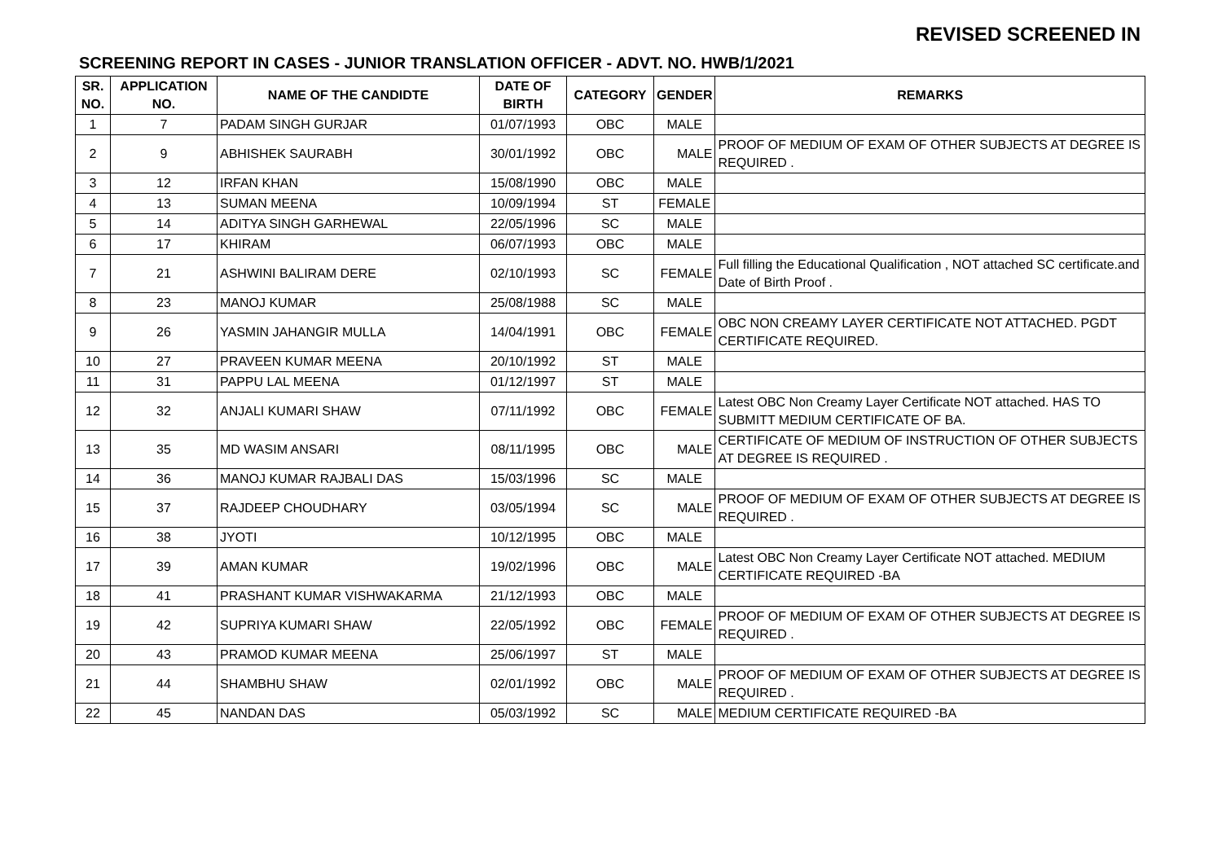REVISED SCREENED IN
SCREENING REPORT IN CASES - JUNIOR TRANSLATION OFFICER - ADVT. NO. HWB/1/2021
| SR. NO. | APPLICATION NO. | NAME OF THE CANDIDTE | DATE OF BIRTH | CATEGORY | GENDER | REMARKS |
| --- | --- | --- | --- | --- | --- | --- |
| 1 | 7 | PADAM SINGH GURJAR | 01/07/1993 | OBC | MALE | |
| 2 | 9 | ABHISHEK SAURABH | 30/01/1992 | OBC | MALE | PROOF OF MEDIUM OF EXAM OF OTHER SUBJECTS AT DEGREE IS REQUIRED . |
| 3 | 12 | IRFAN KHAN | 15/08/1990 | OBC | MALE | |
| 4 | 13 | SUMAN MEENA | 10/09/1994 | ST | FEMALE | |
| 5 | 14 | ADITYA SINGH GARHEWAL | 22/05/1996 | SC | MALE | |
| 6 | 17 | KHIRAM | 06/07/1993 | OBC | MALE | |
| 7 | 21 | ASHWINI BALIRAM DERE | 02/10/1993 | SC | FEMALE | Full filling the Educational Qualification , NOT attached SC certificate.and Date of Birth Proof . |
| 8 | 23 | MANOJ KUMAR | 25/08/1988 | SC | MALE | |
| 9 | 26 | YASMIN JAHANGIR MULLA | 14/04/1991 | OBC | FEMALE | OBC NON CREAMY LAYER CERTIFICATE NOT ATTACHED. PGDT CERTIFICATE REQUIRED. |
| 10 | 27 | PRAVEEN KUMAR MEENA | 20/10/1992 | ST | MALE | |
| 11 | 31 | PAPPU LAL MEENA | 01/12/1997 | ST | MALE | |
| 12 | 32 | ANJALI KUMARI SHAW | 07/11/1992 | OBC | FEMALE | Latest OBC Non Creamy Layer Certificate NOT attached. HAS TO SUBMITT MEDIUM CERTIFICATE OF BA. |
| 13 | 35 | MD WASIM ANSARI | 08/11/1995 | OBC | MALE | CERTIFICATE OF MEDIUM OF INSTRUCTION OF OTHER SUBJECTS AT DEGREE IS REQUIRED . |
| 14 | 36 | MANOJ KUMAR RAJBALI DAS | 15/03/1996 | SC | MALE | |
| 15 | 37 | RAJDEEP CHOUDHARY | 03/05/1994 | SC | MALE | PROOF OF MEDIUM OF EXAM OF OTHER SUBJECTS AT DEGREE IS REQUIRED . |
| 16 | 38 | JYOTI | 10/12/1995 | OBC | MALE | |
| 17 | 39 | AMAN KUMAR | 19/02/1996 | OBC | MALE | Latest OBC Non Creamy Layer Certificate NOT attached. MEDIUM CERTIFICATE REQUIRED -BA |
| 18 | 41 | PRASHANT KUMAR VISHWAKARMA | 21/12/1993 | OBC | MALE | |
| 19 | 42 | SUPRIYA KUMARI SHAW | 22/05/1992 | OBC | FEMALE | PROOF OF MEDIUM OF EXAM OF OTHER SUBJECTS AT DEGREE IS REQUIRED . |
| 20 | 43 | PRAMOD KUMAR MEENA | 25/06/1997 | ST | MALE | |
| 21 | 44 | SHAMBHU SHAW | 02/01/1992 | OBC | MALE | PROOF OF MEDIUM OF EXAM OF OTHER SUBJECTS AT DEGREE IS REQUIRED . |
| 22 | 45 | NANDAN DAS | 05/03/1992 | SC | MALE | MEDIUM CERTIFICATE REQUIRED -BA |